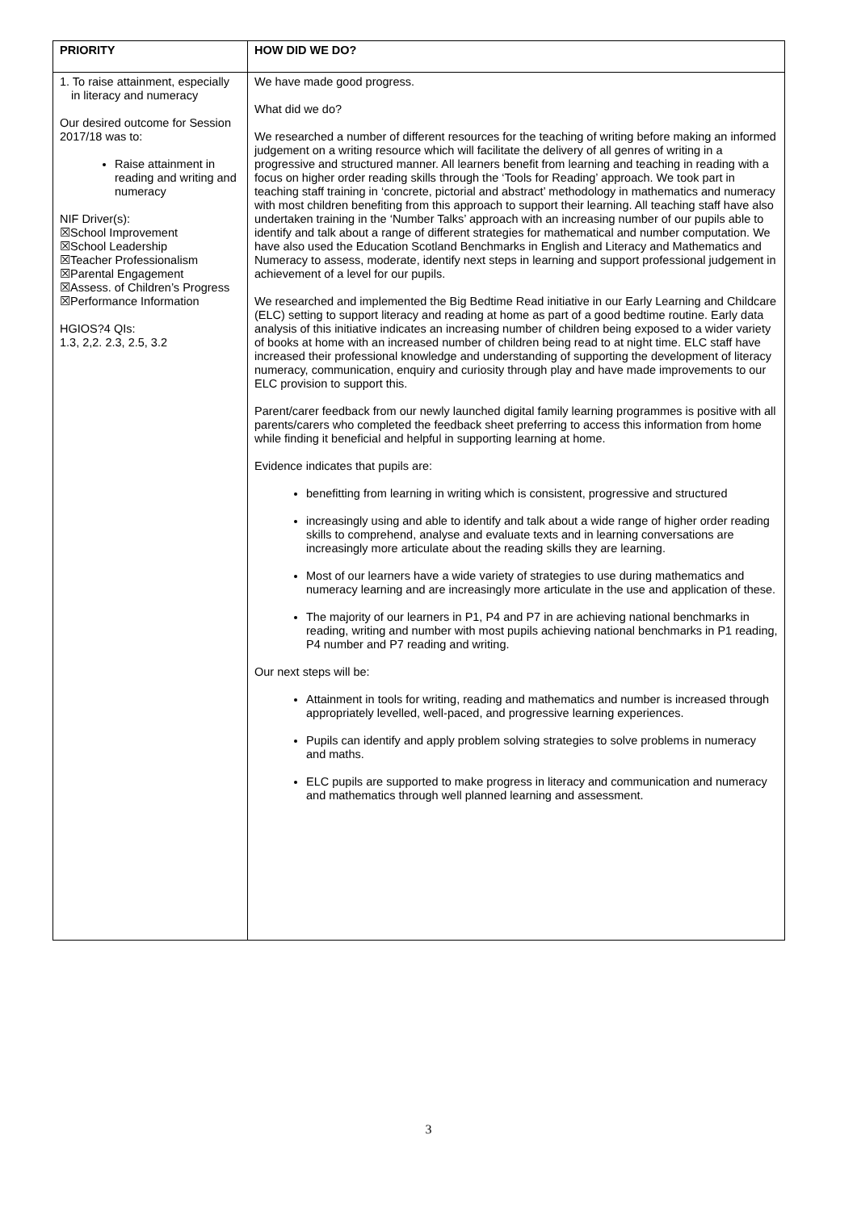| PRIORITY | HOW DID WE DO? |
| --- | --- |
| 1. To raise attainment, especially in literacy and numeracy Our desired outcome for Session 2017/18 was to: Raise attainment in reading and writing and numeracy NIF Driver(s): ☒School Improvement ☒School Leadership ☒Teacher Professionalism ☒Parental Engagement ☒Assess. of Children’s Progress ☒Performance Information HGIOS?4 QIs: 1.3, 2,2. 2.3, 2.5, 3.2 | We have made good progress. What did we do? We researched a number of different resources for the teaching of writing before making an informed judgement on a writing resource which will facilitate the delivery of all genres of writing in a progressive and structured manner. All learners benefit from learning and teaching in reading with a focus on higher order reading skills through the ‘Tools for Reading’ approach. We took part in teaching staff training in ‘concrete, pictorial and abstract’ methodology in mathematics and numeracy with most children benefiting from this approach to support their learning. All teaching staff have also undertaken training in the ‘Number Talks’ approach with an increasing number of our pupils able to identify and talk about a range of different strategies for mathematical and number computation. We have also used the Education Scotland Benchmarks in English and Literacy and Mathematics and Numeracy to assess, moderate, identify next steps in learning and support professional judgement in achievement of a level for our pupils. We researched and implemented the Big Bedtime Read initiative in our Early Learning and Childcare (ELC) setting to support literacy and reading at home as part of a good bedtime routine. Early data analysis of this initiative indicates an increasing number of children being exposed to a wider variety of books at home with an increased number of children being read to at night time. ELC staff have increased their professional knowledge and understanding of supporting the development of literacy numeracy, communication, enquiry and curiosity through play and have made improvements to our ELC provision to support this. Parent/carer feedback from our newly launched digital family learning programmes is positive with all parents/carers who completed the feedback sheet preferring to access this information from home while finding it beneficial and helpful in supporting learning at home. Evidence indicates that pupils are: benefitting from learning in writing which is consistent, progressive and structured increasingly using and able to identify and talk about a wide range of higher order reading skills to comprehend, analyse and evaluate texts and in learning conversations are increasingly more articulate about the reading skills they are learning. Most of our learners have a wide variety of strategies to use during mathematics and numeracy learning and are increasingly more articulate in the use and application of these. The majority of our learners in P1, P4 and P7 in are achieving national benchmarks in reading, writing and number with most pupils achieving national benchmarks in P1 reading, P4 number and P7 reading and writing. Our next steps will be: Attainment in tools for writing, reading and mathematics and number is increased through appropriately levelled, well-paced, and progressive learning experiences. Pupils can identify and apply problem solving strategies to solve problems in numeracy and maths. ELC pupils are supported to make progress in literacy and communication and numeracy and mathematics through well planned learning and assessment. |
3